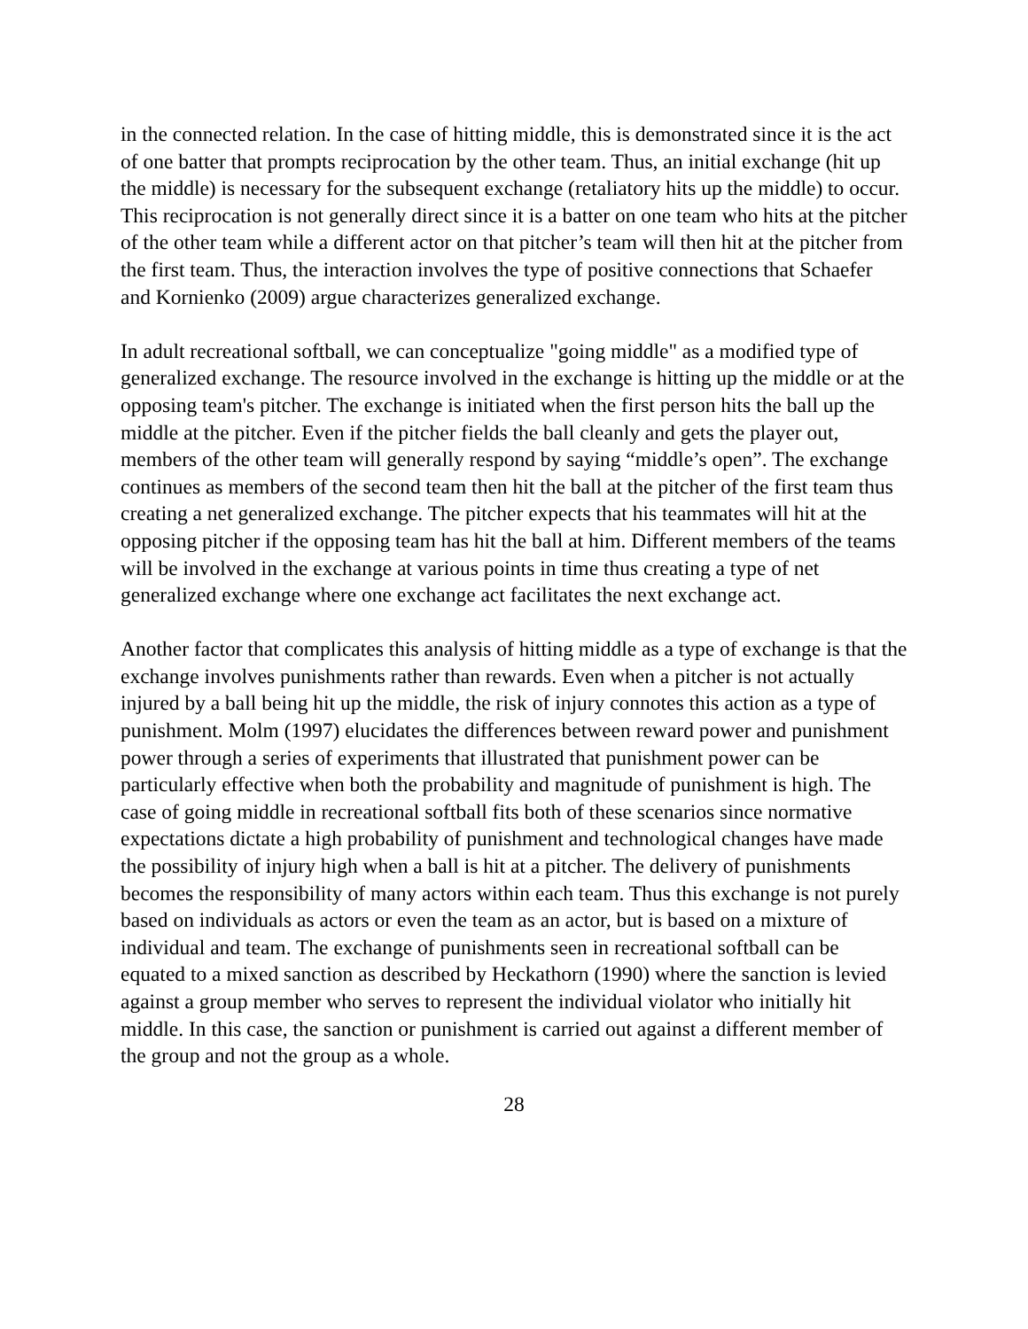in the connected relation. In the case of hitting middle, this is demonstrated since it is the act of one batter that prompts reciprocation by the other team. Thus, an initial exchange (hit up the middle) is necessary for the subsequent exchange (retaliatory hits up the middle) to occur. This reciprocation is not generally direct since it is a batter on one team who hits at the pitcher of the other team while a different actor on that pitcher’s team will then hit at the pitcher from the first team. Thus, the interaction involves the type of positive connections that Schaefer and Kornienko (2009) argue characterizes generalized exchange.
In adult recreational softball, we can conceptualize "going middle" as a modified type of generalized exchange. The resource involved in the exchange is hitting up the middle or at the opposing team's pitcher. The exchange is initiated when the first person hits the ball up the middle at the pitcher. Even if the pitcher fields the ball cleanly and gets the player out, members of the other team will generally respond by saying “middle’s open”. The exchange continues as members of the second team then hit the ball at the pitcher of the first team thus creating a net generalized exchange. The pitcher expects that his teammates will hit at the opposing pitcher if the opposing team has hit the ball at him. Different members of the teams will be involved in the exchange at various points in time thus creating a type of net generalized exchange where one exchange act facilitates the next exchange act.
Another factor that complicates this analysis of hitting middle as a type of exchange is that the exchange involves punishments rather than rewards. Even when a pitcher is not actually injured by a ball being hit up the middle, the risk of injury connotes this action as a type of punishment. Molm (1997) elucidates the differences between reward power and punishment power through a series of experiments that illustrated that punishment power can be particularly effective when both the probability and magnitude of punishment is high. The case of going middle in recreational softball fits both of these scenarios since normative expectations dictate a high probability of punishment and technological changes have made the possibility of injury high when a ball is hit at a pitcher. The delivery of punishments becomes the responsibility of many actors within each team. Thus this exchange is not purely based on individuals as actors or even the team as an actor, but is based on a mixture of individual and team. The exchange of punishments seen in recreational softball can be equated to a mixed sanction as described by Heckathorn (1990) where the sanction is levied against a group member who serves to represent the individual violator who initially hit middle. In this case, the sanction or punishment is carried out against a different member of the group and not the group as a whole.
28